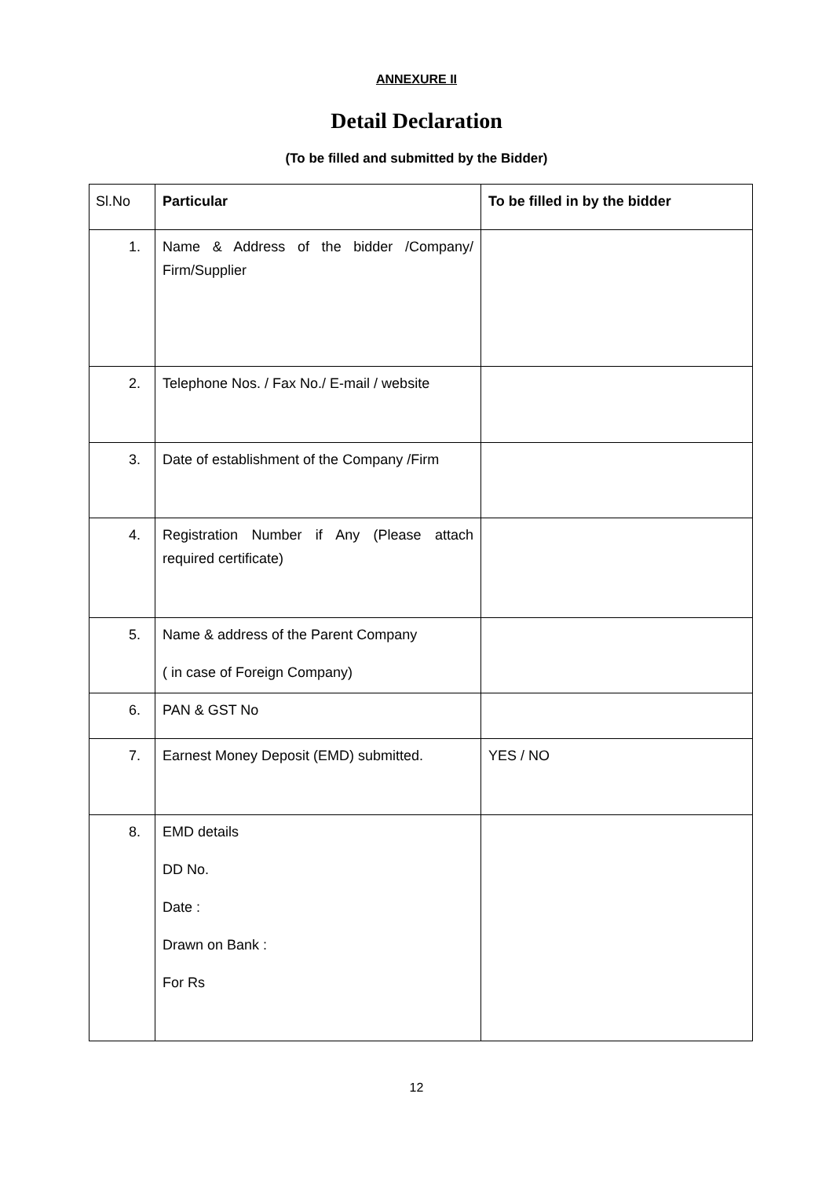ANNEXURE II
Detail Declaration
(To be filled and submitted by the Bidder)
| Sl.No | Particular | To be filled in by the bidder |
| 1. | Name & Address of the bidder /Company/ Firm/Supplier | |
| 2. | Telephone Nos. / Fax No./ E-mail / website | |
| 3. | Date of establishment of the Company /Firm | |
| 4. | Registration Number if Any (Please attach required certificate) | |
| 5. | Name & address of the Parent Company ( in case of Foreign Company) | |
| 6. | PAN & GST No | |
| 7. | Earnest Money Deposit (EMD) submitted. | YES / NO |
| 8. | EMD details DD No. Date : Drawn on Bank : For Rs | |
12